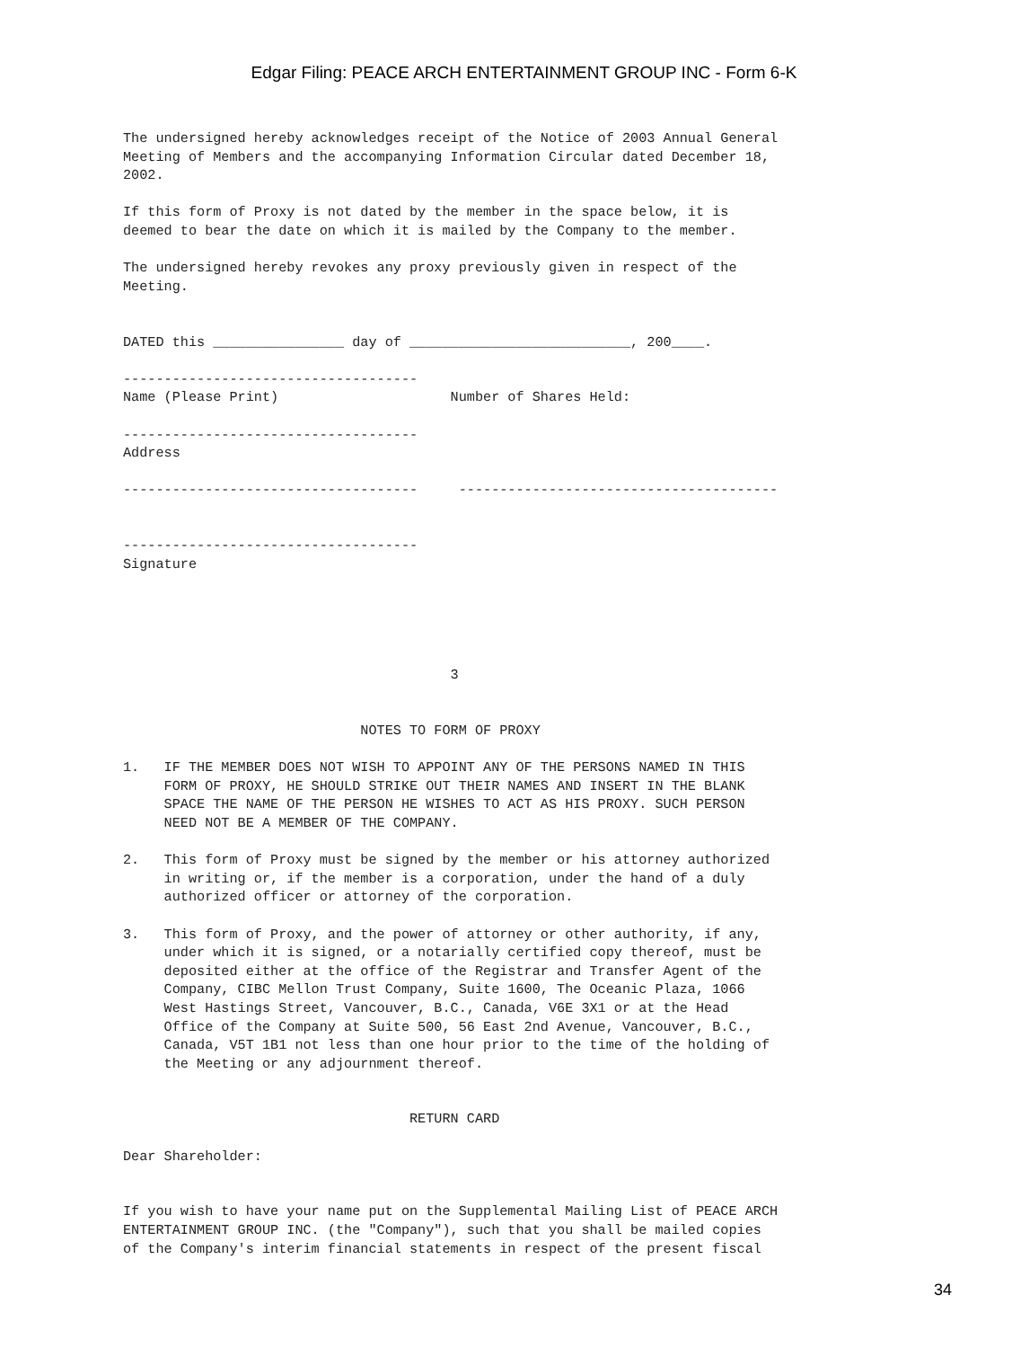Edgar Filing: PEACE ARCH ENTERTAINMENT GROUP INC - Form 6-K
The undersigned hereby acknowledges receipt of the Notice of 2003 Annual General
Meeting of Members and the accompanying Information Circular dated December 18,
2002.

If this form of Proxy is not dated by the member in the space below, it is
deemed to bear the date on which it is mailed by the Company to the member.

The undersigned hereby revokes any proxy previously given in respect of the
Meeting.


DATED this ________________ day of ___________________________, 200____.

------------------------------------
Name (Please Print)                     Number of Shares Held:

------------------------------------
Address

------------------------------------     ---------------------------------------


------------------------------------
Signature





                                        3


                             NOTES TO FORM OF PROXY

1.   IF THE MEMBER DOES NOT WISH TO APPOINT ANY OF THE PERSONS NAMED IN THIS
     FORM OF PROXY, HE SHOULD STRIKE OUT THEIR NAMES AND INSERT IN THE BLANK
     SPACE THE NAME OF THE PERSON HE WISHES TO ACT AS HIS PROXY. SUCH PERSON
     NEED NOT BE A MEMBER OF THE COMPANY.

2.   This form of Proxy must be signed by the member or his attorney authorized
     in writing or, if the member is a corporation, under the hand of a duly
     authorized officer or attorney of the corporation.

3.   This form of Proxy, and the power of attorney or other authority, if any,
     under which it is signed, or a notarially certified copy thereof, must be
     deposited either at the office of the Registrar and Transfer Agent of the
     Company, CIBC Mellon Trust Company, Suite 1600, The Oceanic Plaza, 1066
     West Hastings Street, Vancouver, B.C., Canada, V6E 3X1 or at the Head
     Office of the Company at Suite 500, 56 East 2nd Avenue, Vancouver, B.C.,
     Canada, V5T 1B1 not less than one hour prior to the time of the holding of
     the Meeting or any adjournment thereof.


                                   RETURN CARD

Dear Shareholder:


If you wish to have your name put on the Supplemental Mailing List of PEACE ARCH
ENTERTAINMENT GROUP INC. (the "Company"), such that you shall be mailed copies
of the Company's interim financial statements in respect of the present fiscal
34